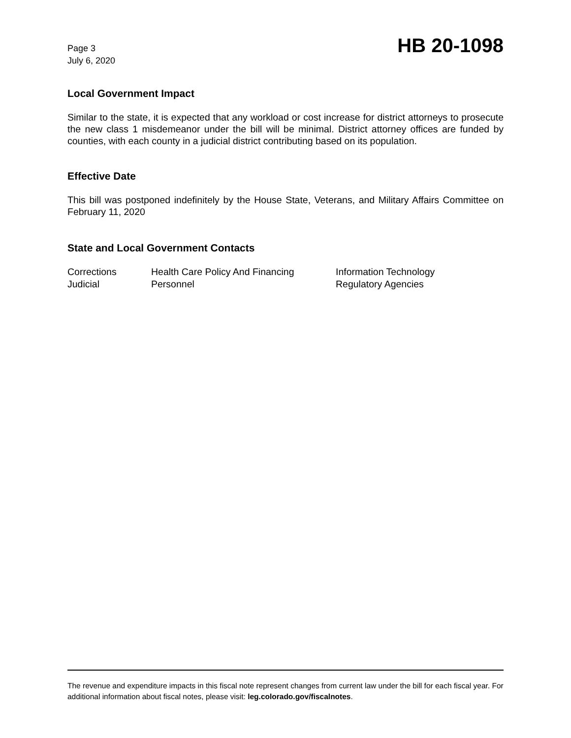Page 3
July 6, 2020
HB 20-1098
Local Government Impact
Similar to the state, it is expected that any workload or cost increase for district attorneys to prosecute the new class 1 misdemeanor under the bill will be minimal. District attorney offices are funded by counties, with each county in a judicial district contributing based on its population.
Effective Date
This bill was postponed indefinitely by the House State, Veterans, and Military Affairs Committee on February 11, 2020
State and Local Government Contacts
| Corrections | Health Care Policy And Financing | Information Technology |
| Judicial | Personnel | Regulatory Agencies |
The revenue and expenditure impacts in this fiscal note represent changes from current law under the bill for each fiscal year. For additional information about fiscal notes, please visit: leg.colorado.gov/fiscalnotes.